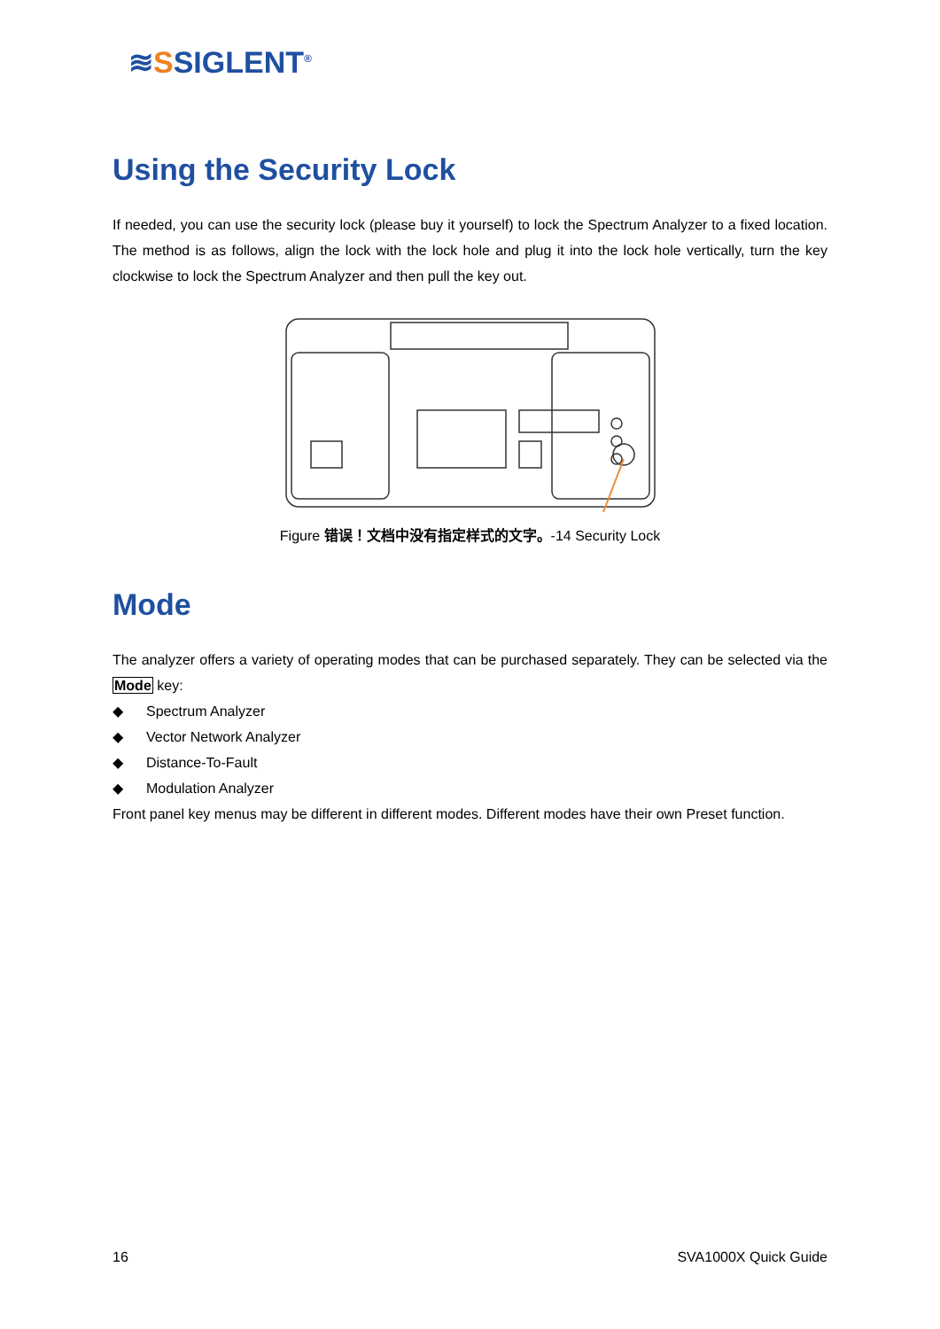≋SSIGLENT<sup>®</sup>
Using the Security Lock
If needed, you can use the security lock (please buy it yourself) to lock the Spectrum Analyzer to a fixed location. The method is as follows, align the lock with the lock hole and plug it into the lock hole vertically, turn the key clockwise to lock the Spectrum Analyzer and then pull the key out.
Figure 错误！文档中没有指定样式的文字。-14 Security Lock
Mode
The analyzer offers a variety of operating modes that can be purchased separately. They can be selected via the Mode key:
◆ Spectrum Analyzer
◆ Vector Network Analyzer
◆ Distance-To-Fault
◆ Modulation Analyzer
Front panel key menus may be different in different modes. Different modes have their own Preset function.
16 SVA1000X Quick Guide